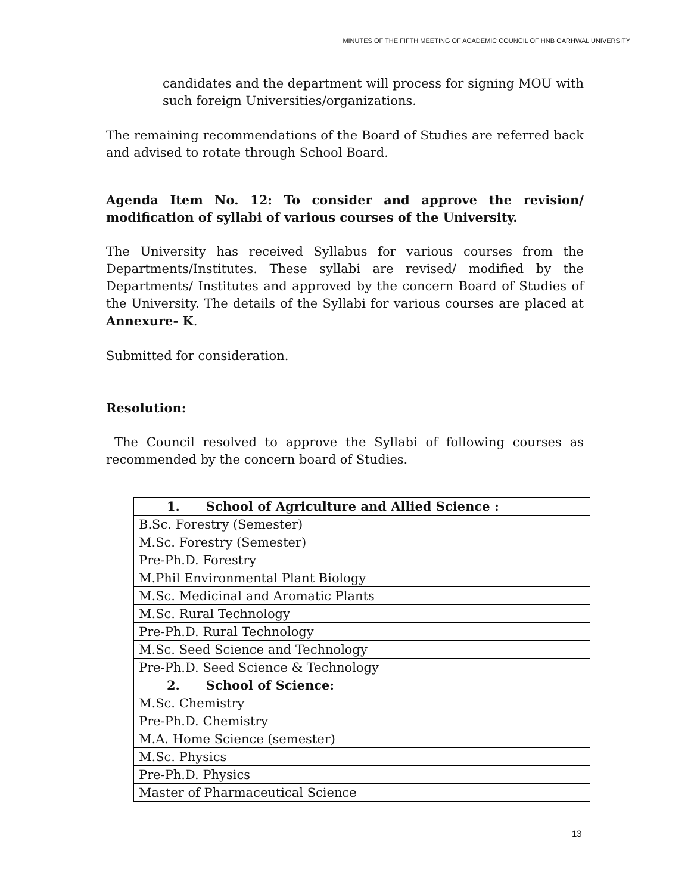MINUTES OF THE FIFTH MEETING OF ACADEMIC COUNCIL OF HNB GARHWAL UNIVERSITY
candidates and the department will process for signing MOU with such foreign Universities/organizations.
The remaining recommendations of the Board of Studies are referred back and advised to rotate through School Board.
Agenda Item No. 12: To consider and approve the revision/ modification of syllabi of various courses of the University.
The University has received Syllabus for various courses from the Departments/Institutes. These syllabi are revised/ modified by the Departments/ Institutes and approved by the concern Board of Studies of the University. The details of the Syllabi for various courses are placed at Annexure- K.
Submitted for consideration.
Resolution:
The Council resolved to approve the Syllabi of following courses as recommended by the concern board of Studies.
| 1. School of Agriculture and Allied Science : |
| B.Sc. Forestry (Semester) |
| M.Sc. Forestry (Semester) |
| Pre-Ph.D. Forestry |
| M.Phil Environmental Plant Biology |
| M.Sc. Medicinal and Aromatic Plants |
| M.Sc. Rural Technology |
| Pre-Ph.D. Rural Technology |
| M.Sc. Seed Science and Technology |
| Pre-Ph.D. Seed Science & Technology |
| 2. School of Science: |
| M.Sc. Chemistry |
| Pre-Ph.D. Chemistry |
| M.A. Home Science (semester) |
| M.Sc. Physics |
| Pre-Ph.D. Physics |
| Master of Pharmaceutical Science |
13